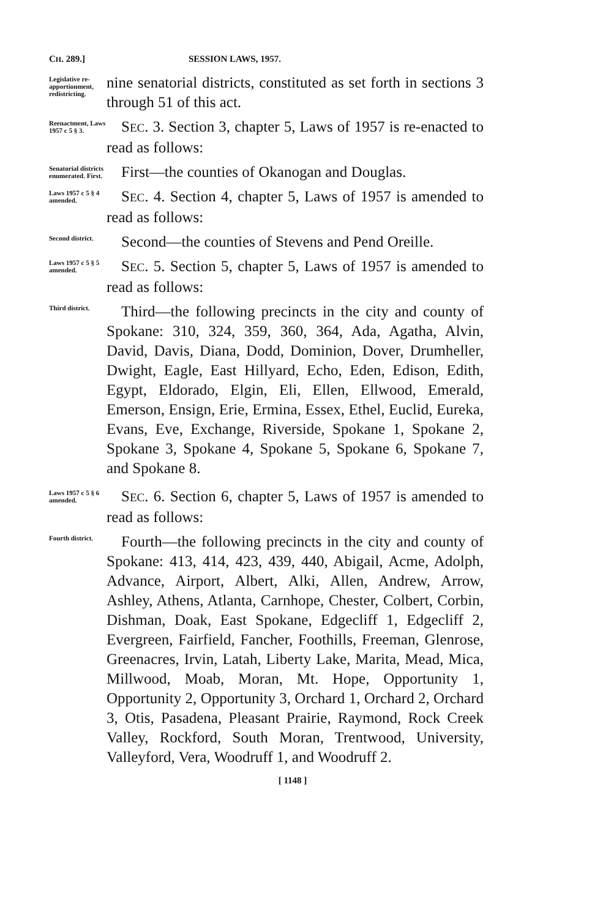CH. 289.] SESSION LAWS, 1957.
Legislative re-apportionment, redistricting.
nine senatorial districts, constituted as set forth in sections 3 through 51 of this act.
Reenactment, Laws 1957 c 5 § 3.
SEC. 3. Section 3, chapter 5, Laws of 1957 is re-enacted to read as follows:
Senatorial districts enumerated. First.
First—the counties of Okanogan and Douglas.
Laws 1957 c 5 § 4 amended.
SEC. 4. Section 4, chapter 5, Laws of 1957 is amended to read as follows:
Second district.
Second—the counties of Stevens and Pend Oreille.
Laws 1957 c 5 § 5 amended.
SEC. 5. Section 5, chapter 5, Laws of 1957 is amended to read as follows:
Third district.
Third—the following precincts in the city and county of Spokane: 310, 324, 359, 360, 364, Ada, Agatha, Alvin, David, Davis, Diana, Dodd, Dominion, Dover, Drumheller, Dwight, Eagle, East Hillyard, Echo, Eden, Edison, Edith, Egypt, Eldorado, Elgin, Eli, Ellen, Ellwood, Emerald, Emerson, Ensign, Erie, Ermina, Essex, Ethel, Euclid, Eureka, Evans, Eve, Exchange, Riverside, Spokane 1, Spokane 2, Spokane 3, Spokane 4, Spokane 5, Spokane 6, Spokane 7, and Spokane 8.
Laws 1957 c 5 § 6 amended.
SEC. 6. Section 6, chapter 5, Laws of 1957 is amended to read as follows:
Fourth district.
Fourth—the following precincts in the city and county of Spokane: 413, 414, 423, 439, 440, Abigail, Acme, Adolph, Advance, Airport, Albert, Alki, Allen, Andrew, Arrow, Ashley, Athens, Atlanta, Carnhope, Chester, Colbert, Corbin, Dishman, Doak, East Spokane, Edgecliff 1, Edgecliff 2, Evergreen, Fairfield, Fancher, Foothills, Freeman, Glenrose, Greenacres, Irvin, Latah, Liberty Lake, Marita, Mead, Mica, Millwood, Moab, Moran, Mt. Hope, Opportunity 1, Opportunity 2, Opportunity 3, Orchard 1, Orchard 2, Orchard 3, Otis, Pasadena, Pleasant Prairie, Raymond, Rock Creek Valley, Rockford, South Moran, Trentwood, University, Valleyford, Vera, Woodruff 1, and Woodruff 2.
[ 1148 ]